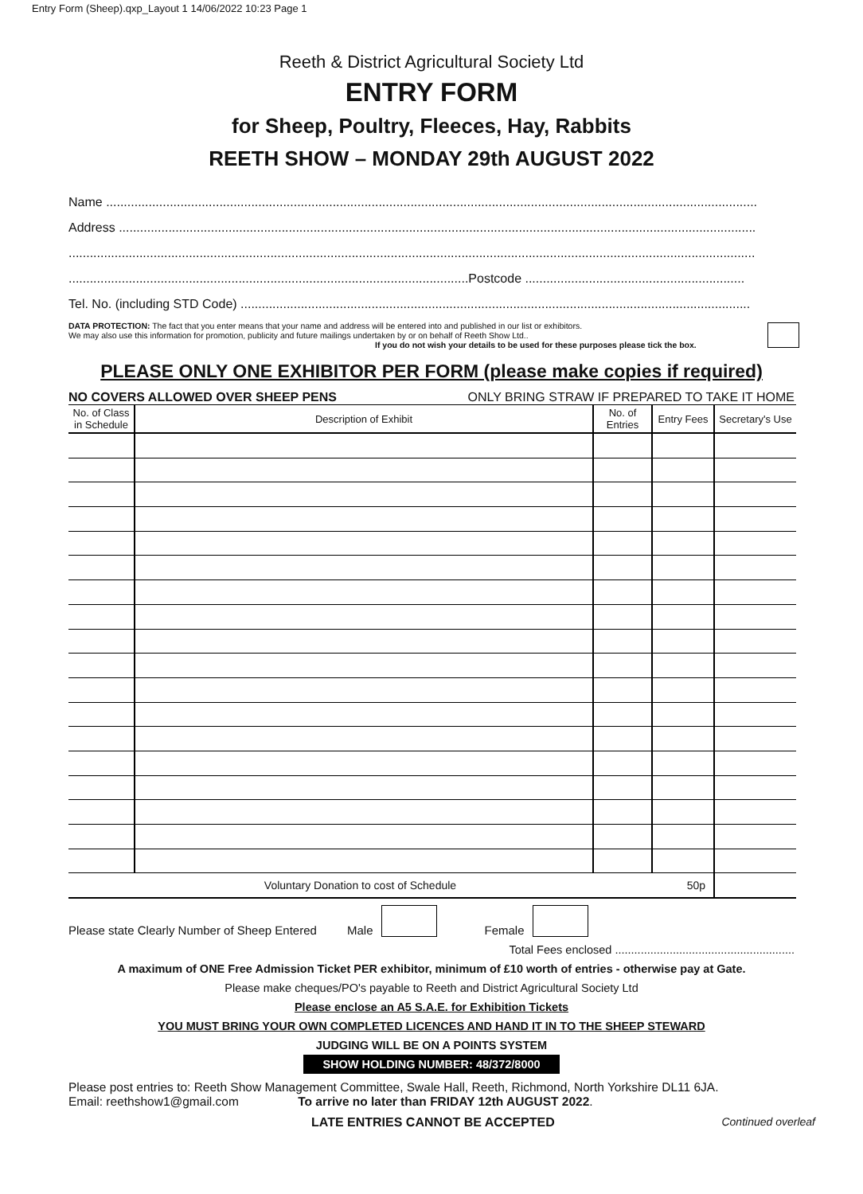Entry Form (Sheep).qxp_Layout 1 14/06/2022 10:23 Page 1
Reeth & District Agricultural Society Ltd
ENTRY FORM
for Sheep, Poultry, Fleeces, Hay, Rabbits
REETH SHOW – MONDAY 29th AUGUST 2022
Name ........................................................................................................................................................................................
Address ....................................................................................................................................................................................
..................................................................................................................................................................................................
.................................................................................................................Postcode ..............................................................
Tel. No. (including STD Code) ................................................................................................................................................
DATA PROTECTION: The fact that you enter means that your name and address will be entered into and published in our list or exhibitors.
We may also use this information for promotion, publicity and future mailings undertaken by or on behalf of Reeth Show Ltd..
If you do not wish your details to be used for these purposes please tick the box.
PLEASE ONLY ONE EXHIBITOR PER FORM (please make copies if required)
NO COVERS ALLOWED OVER SHEEP PENS ONLY BRING STRAW IF PREPARED TO TAKE IT HOME
| No. of Class in Schedule | Description of Exhibit | No. of Entries | Entry Fees | Secretary's Use |
| --- | --- | --- | --- | --- |
| Voluntary Donation to cost of Schedule | | | 50p | |
Please state Clearly Number of Sheep Entered Male Female
Total Fees enclosed ........................................................
A maximum of ONE Free Admission Ticket PER exhibitor, minimum of £10 worth of entries - otherwise pay at Gate.
Please make cheques/PO's payable to Reeth and District Agricultural Society Ltd
Please enclose an A5 S.A.E. for Exhibition Tickets
YOU MUST BRING YOUR OWN COMPLETED LICENCES AND HAND IT IN TO THE SHEEP STEWARD
JUDGING WILL BE ON A POINTS SYSTEM
SHOW HOLDING NUMBER: 48/372/8000
Please post entries to: Reeth Show Management Committee, Swale Hall, Reeth, Richmond, North Yorkshire DL11 6JA.
Email: reethshow1@gmail.com To arrive no later than FRIDAY 12th AUGUST 2022.
LATE ENTRIES CANNOT BE ACCEPTED Continued overleaf